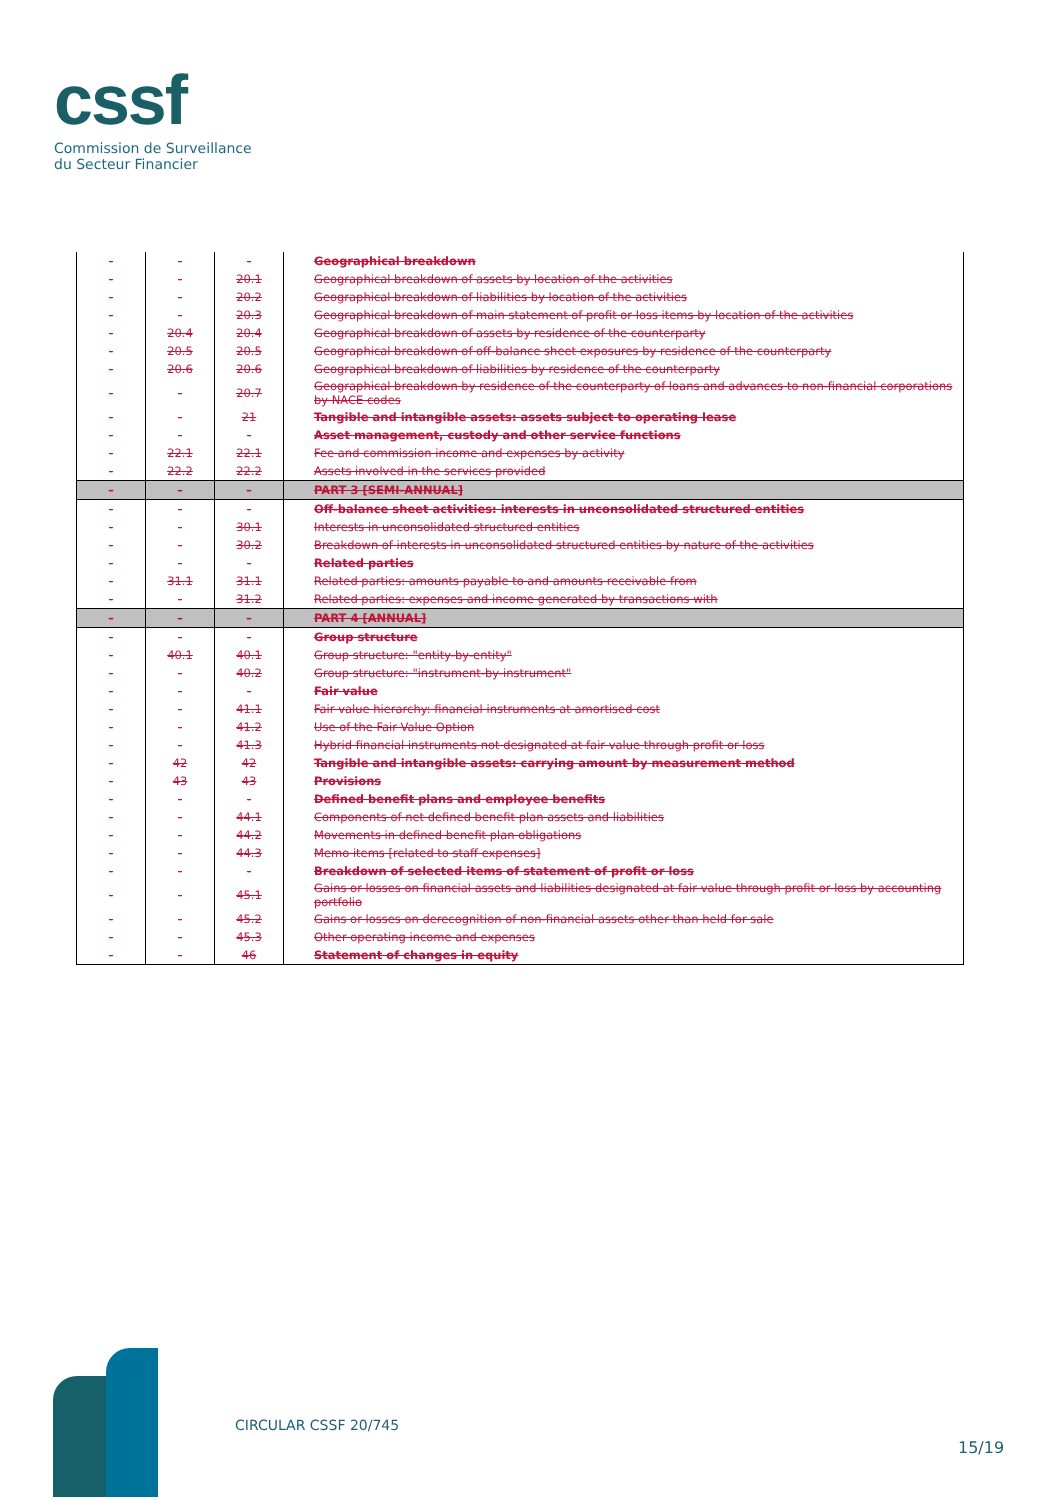cssf
Commission de Surveillance
du Secteur Financier
| - | - | - | Geographical breakdown |
| - | - | 20.1 | Geographical breakdown of assets by location of the activities |
| - | - | 20.2 | Geographical breakdown of liabilities by location of the activities |
| - | - | 20.3 | Geographical breakdown of main statement of profit or loss items by location of the activities |
| - | 20.4 | 20.4 | Geographical breakdown of assets by residence of the counterparty |
| - | 20.5 | 20.5 | Geographical breakdown of off-balance sheet exposures by residence of the counterparty |
| - | 20.6 | 20.6 | Geographical breakdown of liabilities by residence of the counterparty |
| - | - | 20.7 | Geographical breakdown by residence of the counterparty of loans and advances to non-financial corporations by NACE codes |
| - | - | 21 | Tangible and intangible assets: assets subject to operating lease |
| - | - | - | Asset management, custody and other service functions |
| - | 22.1 | 22.1 | Fee and commission income and expenses by activity |
| - | 22.2 | 22.2 | Assets involved in the services provided |
| - | - | - | PART 3 [SEMI-ANNUAL] |
| - | - | - | Off-balance sheet activities: interests in unconsolidated structured entities |
| - | - | 30.1 | Interests in unconsolidated structured entities |
| - | - | 30.2 | Breakdown of interests in unconsolidated structured entities by nature of the activities |
| - | - | - | Related parties |
| - | 31.1 | 31.1 | Related parties: amounts payable to and amounts receivable from |
| - | - | 31.2 | Related parties: expenses and income generated by transactions with |
| - | - | - | PART 4 [ANNUAL] |
| - | - | - | Group structure |
| - | 40.1 | 40.1 | Group structure: "entity-by-entity" |
| - | - | 40.2 | Group structure: "instrument-by-instrument" |
| - | - | - | Fair value |
| - | - | 41.1 | Fair value hierarchy: financial instruments at amortised cost |
| - | - | 41.2 | Use of the Fair Value Option |
| - | - | 41.3 | Hybrid financial instruments not designated at fair value through profit or loss |
| - | 42 | 42 | Tangible and intangible assets: carrying amount by measurement method |
| - | 43 | 43 | Provisions |
| - | - | - | Defined benefit plans and employee benefits |
| - | - | 44.1 | Components of net defined benefit plan assets and liabilities |
| - | - | 44.2 | Movements in defined benefit plan obligations |
| - | - | 44.3 | Memo items [related to staff expenses] |
| - | - | - | Breakdown of selected items of statement of profit or loss |
| - | - | 45.1 | Gains or losses on financial assets and liabilities designated at fair value through profit or loss by accounting portfolio |
| - | - | 45.2 | Gains or losses on derecognition of non-financial assets other than held for sale |
| - | - | 45.3 | Other operating income and expenses |
| - | - | 46 | Statement of changes in equity |
CIRCULAR CSSF 20/745
15/19